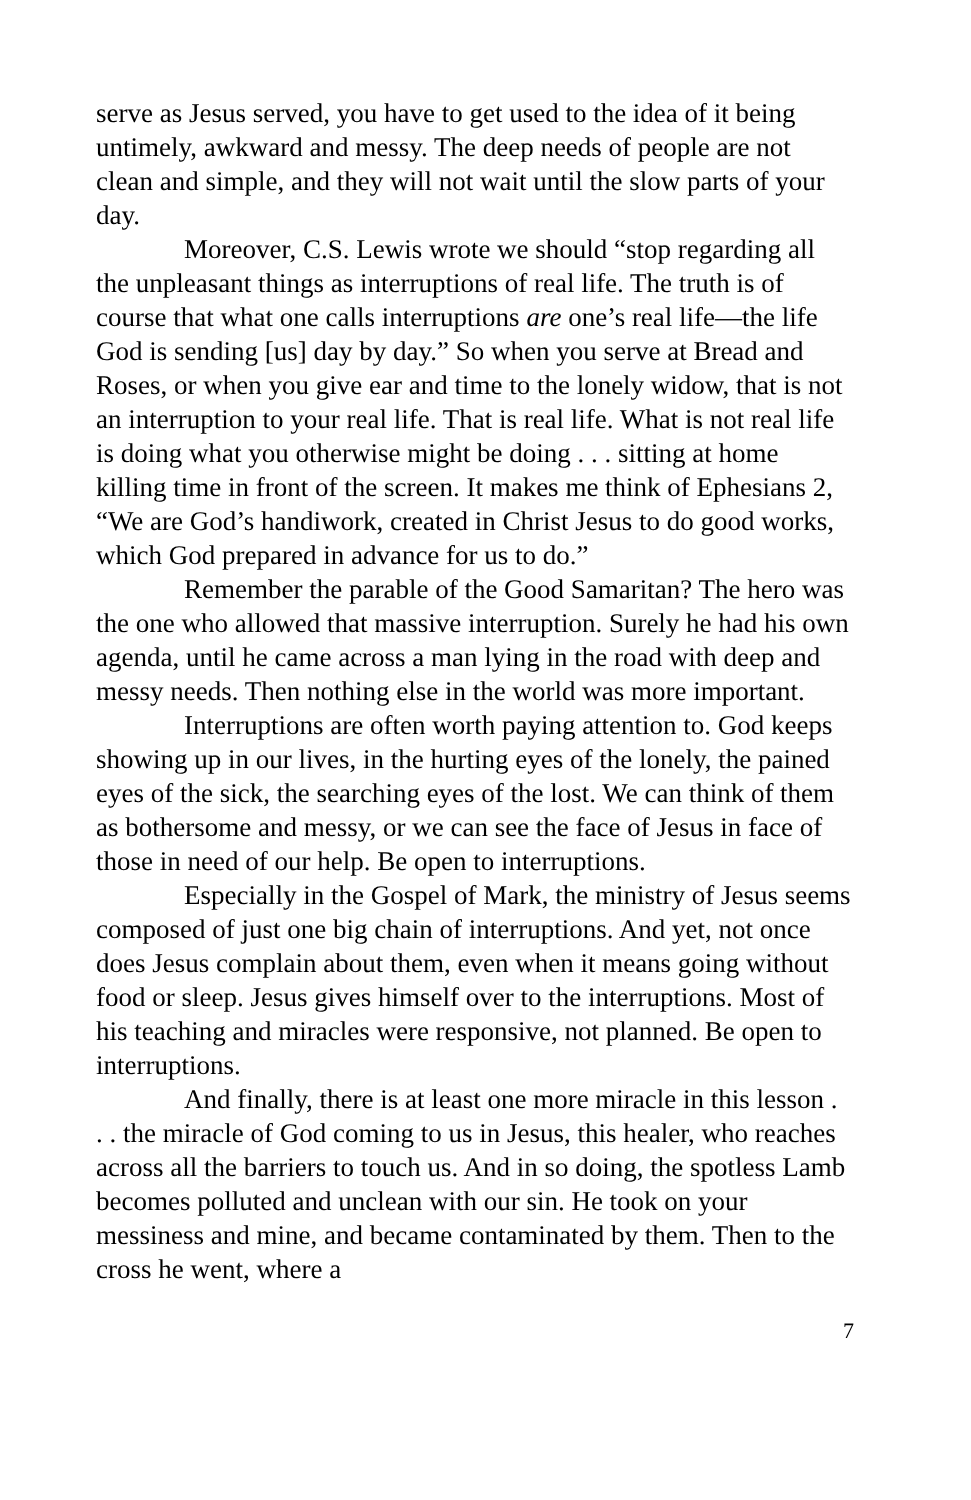serve as Jesus served, you have to get used to the idea of it being untimely, awkward and messy. The deep needs of people are not clean and simple, and they will not wait until the slow parts of your day.
Moreover, C.S. Lewis wrote we should “stop regarding all the unpleasant things as interruptions of real life. The truth is of course that what one calls interruptions are one’s real life—the life God is sending [us] day by day.” So when you serve at Bread and Roses, or when you give ear and time to the lonely widow, that is not an interruption to your real life. That is real life. What is not real life is doing what you otherwise might be doing . . . sitting at home killing time in front of the screen. It makes me think of Ephesians 2, “We are God’s handiwork, created in Christ Jesus to do good works, which God prepared in advance for us to do.”
Remember the parable of the Good Samaritan? The hero was the one who allowed that massive interruption. Surely he had his own agenda, until he came across a man lying in the road with deep and messy needs. Then nothing else in the world was more important.
Interruptions are often worth paying attention to. God keeps showing up in our lives, in the hurting eyes of the lonely, the pained eyes of the sick, the searching eyes of the lost. We can think of them as bothersome and messy, or we can see the face of Jesus in face of those in need of our help. Be open to interruptions.
Especially in the Gospel of Mark, the ministry of Jesus seems composed of just one big chain of interruptions. And yet, not once does Jesus complain about them, even when it means going without food or sleep. Jesus gives himself over to the interruptions. Most of his teaching and miracles were responsive, not planned. Be open to interruptions.
And finally, there is at least one more miracle in this lesson . . . the miracle of God coming to us in Jesus, this healer, who reaches across all the barriers to touch us. And in so doing, the spotless Lamb becomes polluted and unclean with our sin. He took on your messiness and mine, and became contaminated by them. Then to the cross he went, where a
7